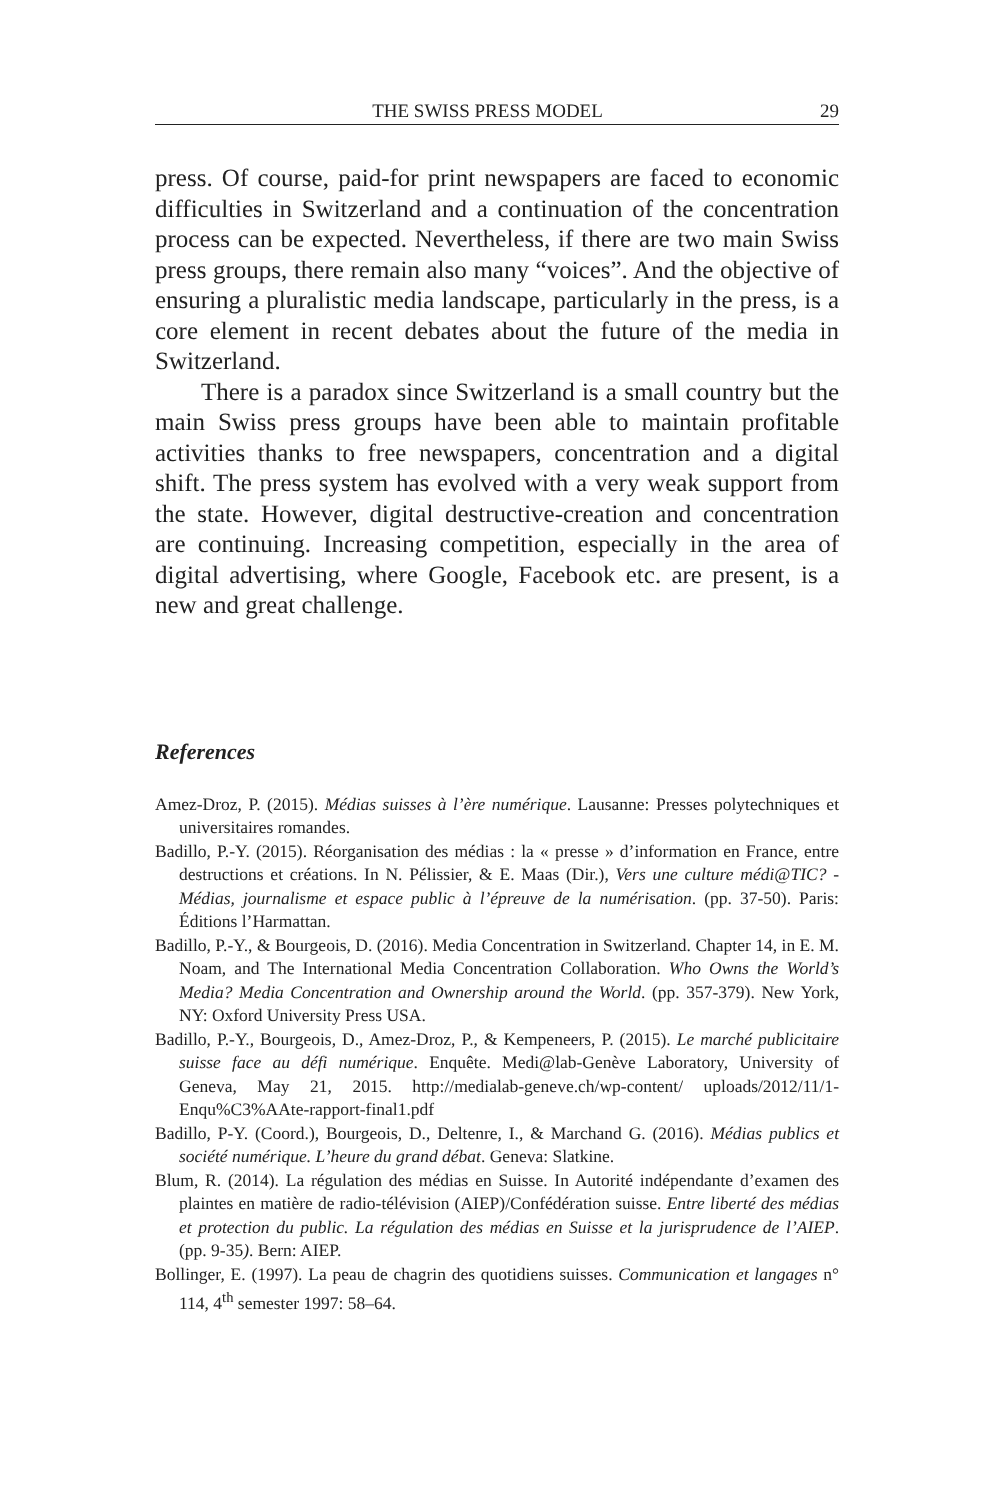THE SWISS PRESS MODEL 29
press. Of course, paid-for print newspapers are faced to economic difficulties in Switzerland and a continuation of the concentration process can be expected. Nevertheless, if there are two main Swiss press groups, there remain also many “voices”. And the objective of ensuring a pluralistic media landscape, particularly in the press, is a core element in recent debates about the future of the media in Switzerland.
There is a paradox since Switzerland is a small country but the main Swiss press groups have been able to maintain profitable activities thanks to free newspapers, concentration and a digital shift. The press system has evolved with a very weak support from the state. However, digital destructive-creation and concentration are continuing. Increasing competition, especially in the area of digital advertising, where Google, Facebook etc. are present, is a new and great challenge.
References
Amez-Droz, P. (2015). Médias suisses à l’ère numérique. Lausanne: Presses polytechniques et universitaires romandes.
Badillo, P.-Y. (2015). Réorganisation des médias : la « presse » d’information en France, entre destructions et créations. In N. Pélissier, & E. Maas (Dir.), Vers une culture médi@TIC? - Médias, journalisme et espace public à l’épreuve de la numérisation. (pp. 37-50). Paris: Éditions l’Harmattan.
Badillo, P.-Y., & Bourgeois, D. (2016). Media Concentration in Switzerland. Chapter 14, in E. M. Noam, and The International Media Concentration Collaboration. Who Owns the World’s Media? Media Concentration and Ownership around the World. (pp. 357-379). New York, NY: Oxford University Press USA.
Badillo, P.-Y., Bourgeois, D., Amez-Droz, P., & Kempeneers, P. (2015). Le marché publicitaire suisse face au défi numérique. Enquête. Medi@lab-Genève Laboratory, University of Geneva, May 21, 2015. http://medialab-geneve.ch/wp-content/ uploads/2012/11/1-Enqu%C3%AAte-rapport-final1.pdf
Badillo, P-Y. (Coord.), Bourgeois, D., Deltenre, I., & Marchand G. (2016). Médias publics et société numérique. L’heure du grand débat. Geneva: Slatkine.
Blum, R. (2014). La régulation des médias en Suisse. In Autorité indépendante d’examen des plaintes en matière de radio-télévision (AIEP)/Confédération suisse. Entre liberté des médias et protection du public. La régulation des médias en Suisse et la jurisprudence de l’AIEP. (pp. 9-35). Bern: AIEP.
Bollinger, E. (1997). La peau de chagrin des quotidiens suisses. Communication et langages n° 114, 4<sup>th</sup> semester 1997: 58–64.